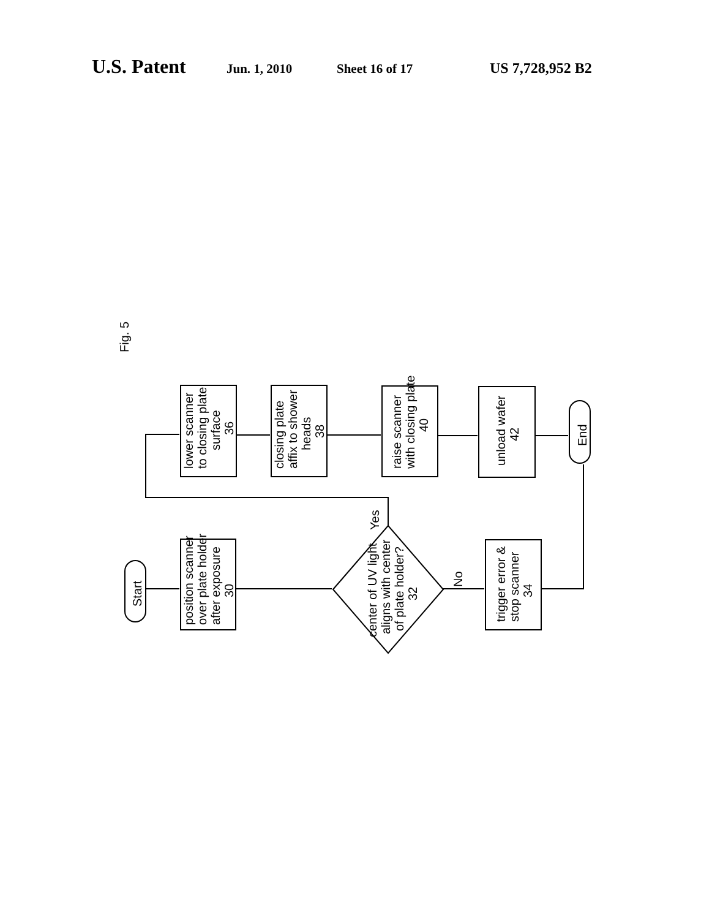U.S. Patent Jun. 1, 2010 Sheet 16 of 17 US 7,728,952 B2
Fig. 5
Start
position scanner over plate holder after exposure 30
center of UV light aligns with center of plate holder? 32
Yes
No
trigger error & stop scanner 34
lower scanner to closing plate surface 36
closing plate affix to shower heads 38
raise scanner with closing plate 40
unload wafer 42
End